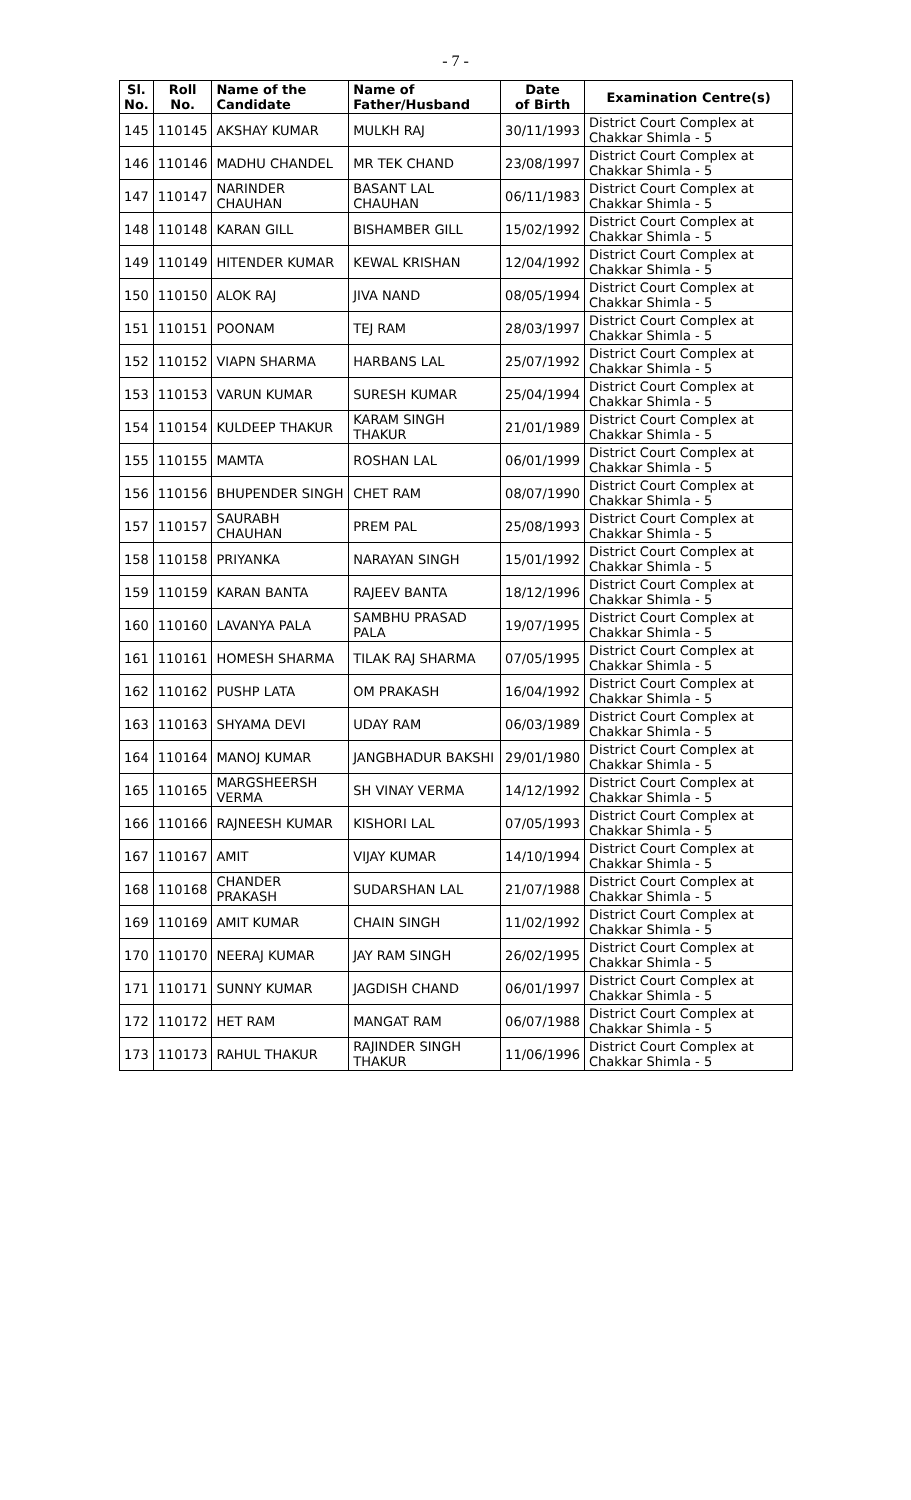- 7 -
| Sl. No. | Roll No. | Name of the Candidate | Name of Father/Husband | Date of Birth | Examination Centre(s) |
| --- | --- | --- | --- | --- | --- |
| 145 | 110145 | AKSHAY KUMAR | MULKH RAJ | 30/11/1993 | District Court Complex at Chakkar Shimla - 5 |
| 146 | 110146 | MADHU CHANDEL | MR TEK CHAND | 23/08/1997 | District Court Complex at Chakkar Shimla - 5 |
| 147 | 110147 | NARINDER CHAUHAN | BASANT LAL CHAUHAN | 06/11/1983 | District Court Complex at Chakkar Shimla - 5 |
| 148 | 110148 | KARAN GILL | BISHAMBER GILL | 15/02/1992 | District Court Complex at Chakkar Shimla - 5 |
| 149 | 110149 | HITENDER KUMAR | KEWAL KRISHAN | 12/04/1992 | District Court Complex at Chakkar Shimla - 5 |
| 150 | 110150 | ALOK RAJ | JIVA NAND | 08/05/1994 | District Court Complex at Chakkar Shimla - 5 |
| 151 | 110151 | POONAM | TEJ RAM | 28/03/1997 | District Court Complex at Chakkar Shimla - 5 |
| 152 | 110152 | VIAPN SHARMA | HARBANS LAL | 25/07/1992 | District Court Complex at Chakkar Shimla - 5 |
| 153 | 110153 | VARUN KUMAR | SURESH KUMAR | 25/04/1994 | District Court Complex at Chakkar Shimla - 5 |
| 154 | 110154 | KULDEEP THAKUR | KARAM SINGH THAKUR | 21/01/1989 | District Court Complex at Chakkar Shimla - 5 |
| 155 | 110155 | MAMTA | ROSHAN LAL | 06/01/1999 | District Court Complex at Chakkar Shimla - 5 |
| 156 | 110156 | BHUPENDER SINGH | CHET RAM | 08/07/1990 | District Court Complex at Chakkar Shimla - 5 |
| 157 | 110157 | SAURABH CHAUHAN | PREM PAL | 25/08/1993 | District Court Complex at Chakkar Shimla - 5 |
| 158 | 110158 | PRIYANKA | NARAYAN SINGH | 15/01/1992 | District Court Complex at Chakkar Shimla - 5 |
| 159 | 110159 | KARAN BANTA | RAJEEV BANTA | 18/12/1996 | District Court Complex at Chakkar Shimla - 5 |
| 160 | 110160 | LAVANYA PALA | SAMBHU PRASAD PALA | 19/07/1995 | District Court Complex at Chakkar Shimla - 5 |
| 161 | 110161 | HOMESH SHARMA | TILAK RAJ SHARMA | 07/05/1995 | District Court Complex at Chakkar Shimla - 5 |
| 162 | 110162 | PUSHP LATA | OM PRAKASH | 16/04/1992 | District Court Complex at Chakkar Shimla - 5 |
| 163 | 110163 | SHYAMA DEVI | UDAY RAM | 06/03/1989 | District Court Complex at Chakkar Shimla - 5 |
| 164 | 110164 | MANOJ KUMAR | JANGBHADUR BAKSHI | 29/01/1980 | District Court Complex at Chakkar Shimla - 5 |
| 165 | 110165 | MARGSHEERSH VERMA | SH VINAY VERMA | 14/12/1992 | District Court Complex at Chakkar Shimla - 5 |
| 166 | 110166 | RAJNEESH KUMAR | KISHORI LAL | 07/05/1993 | District Court Complex at Chakkar Shimla - 5 |
| 167 | 110167 | AMIT | VIJAY KUMAR | 14/10/1994 | District Court Complex at Chakkar Shimla - 5 |
| 168 | 110168 | CHANDER PRAKASH | SUDARSHAN LAL | 21/07/1988 | District Court Complex at Chakkar Shimla - 5 |
| 169 | 110169 | AMIT KUMAR | CHAIN SINGH | 11/02/1992 | District Court Complex at Chakkar Shimla - 5 |
| 170 | 110170 | NEERAJ KUMAR | JAY RAM SINGH | 26/02/1995 | District Court Complex at Chakkar Shimla - 5 |
| 171 | 110171 | SUNNY KUMAR | JAGDISH CHAND | 06/01/1997 | District Court Complex at Chakkar Shimla - 5 |
| 172 | 110172 | HET RAM | MANGAT RAM | 06/07/1988 | District Court Complex at Chakkar Shimla - 5 |
| 173 | 110173 | RAHUL THAKUR | RAJINDER SINGH THAKUR | 11/06/1996 | District Court Complex at Chakkar Shimla - 5 |